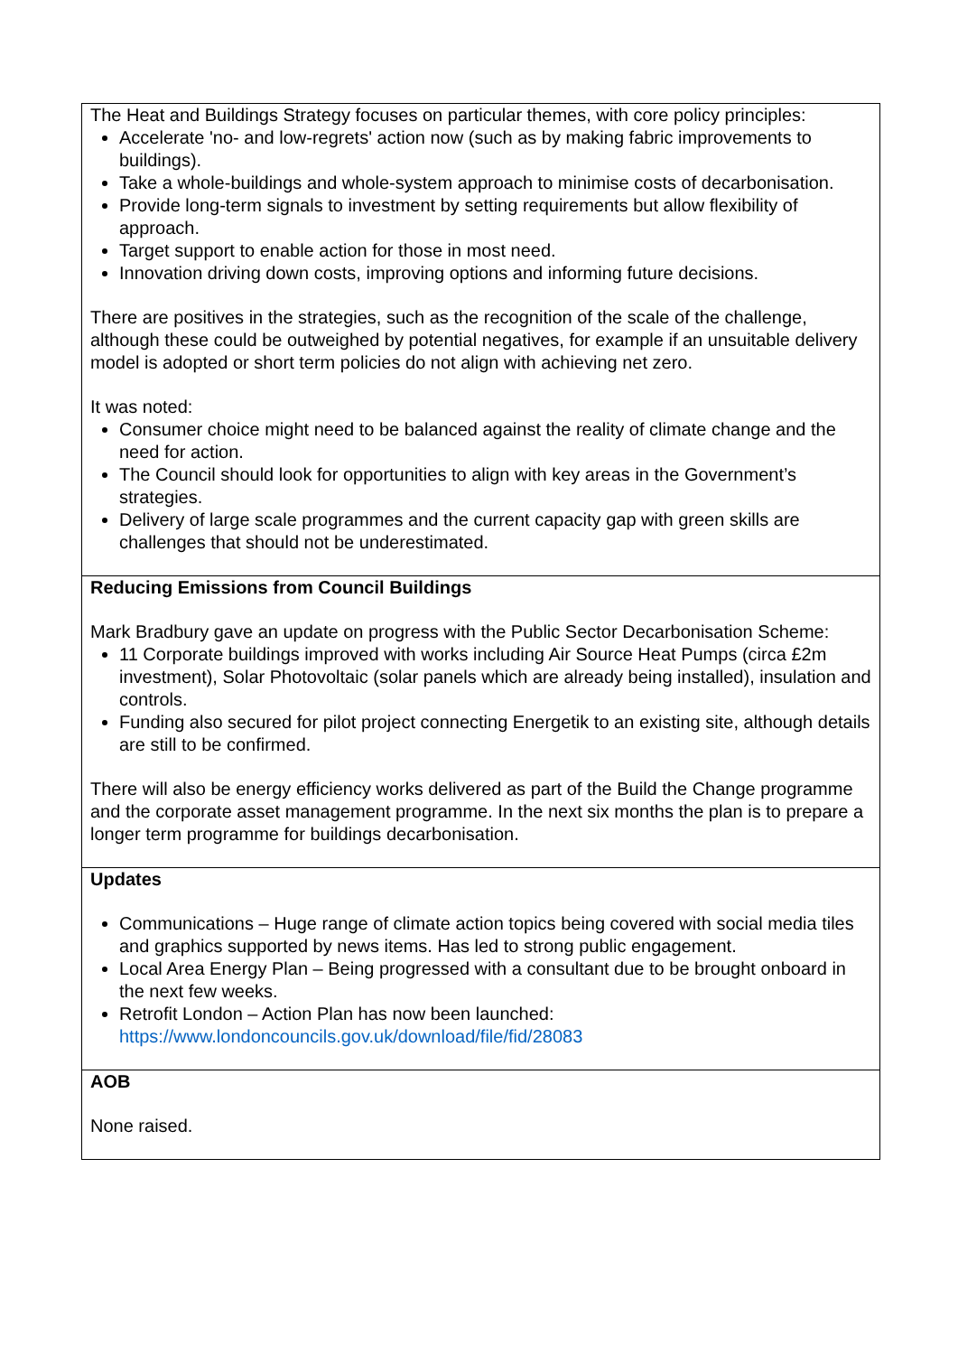| The Heat and Buildings Strategy focuses on particular themes, with core policy principles: Accelerate 'no- and low-regrets' action now (such as by making fabric improvements to buildings). Take a whole-buildings and whole-system approach to minimise costs of decarbonisation. Provide long-term signals to investment by setting requirements but allow flexibility of approach. Target support to enable action for those in most need. Innovation driving down costs, improving options and informing future decisions. There are positives in the strategies, such as the recognition of the scale of the challenge, although these could be outweighed by potential negatives, for example if an unsuitable delivery model is adopted or short term policies do not align with achieving net zero. It was noted: Consumer choice might need to be balanced against the reality of climate change and the need for action. The Council should look for opportunities to align with key areas in the Government’s strategies. Delivery of large scale programmes and the current capacity gap with green skills are challenges that should not be underestimated. |
| Reducing Emissions from Council Buildings Mark Bradbury gave an update on progress with the Public Sector Decarbonisation Scheme: 11 Corporate buildings improved with works including Air Source Heat Pumps (circa £2m investment), Solar Photovoltaic (solar panels which are already being installed), insulation and controls. Funding also secured for pilot project connecting Energetik to an existing site, although details are still to be confirmed. There will also be energy efficiency works delivered as part of the Build the Change programme and the corporate asset management programme. In the next six months the plan is to prepare a longer term programme for buildings decarbonisation. |
| Updates Communications – Huge range of climate action topics being covered with social media tiles and graphics supported by news items. Has led to strong public engagement. Local Area Energy Plan – Being progressed with a consultant due to be brought onboard in the next few weeks. Retrofit London – Action Plan has now been launched: https://www.londoncouncils.gov.uk/download/file/fid/28083 |
| AOB None raised. |